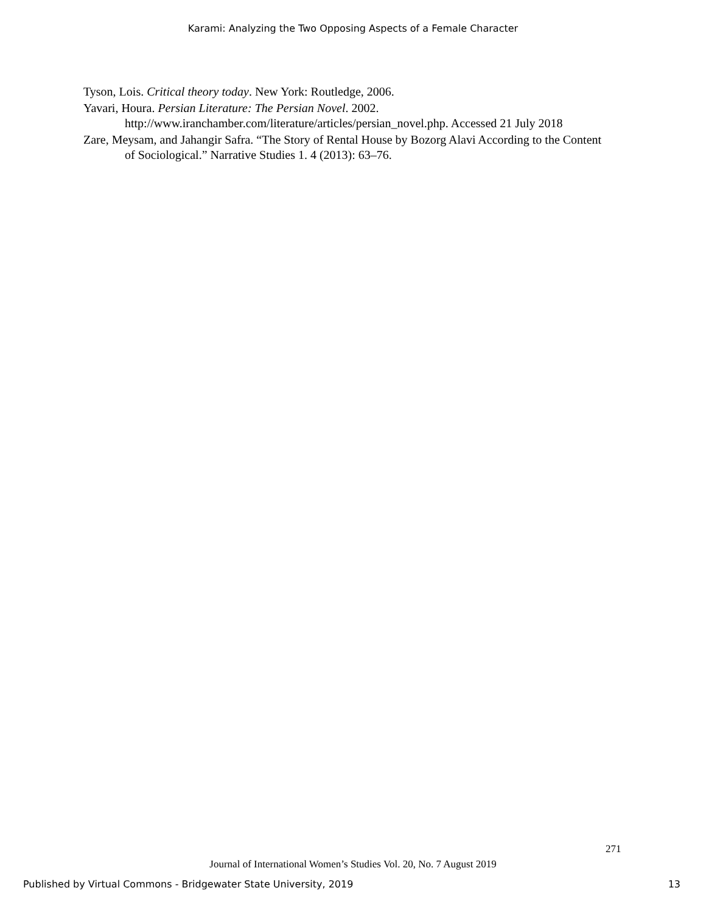Karami: Analyzing the Two Opposing Aspects of a Female Character
Tyson, Lois. Critical theory today. New York: Routledge, 2006.
Yavari, Houra. Persian Literature: The Persian Novel. 2002. http://www.iranchamber.com/literature/articles/persian_novel.php. Accessed 21 July 2018
Zare, Meysam, and Jahangir Safra. “The Story of Rental House by Bozorg Alavi According to the Content of Sociological.” Narrative Studies 1. 4 (2013): 63–76.
271
Journal of International Women’s Studies Vol. 20, No. 7 August 2019
Published by Virtual Commons - Bridgewater State University, 2019 13